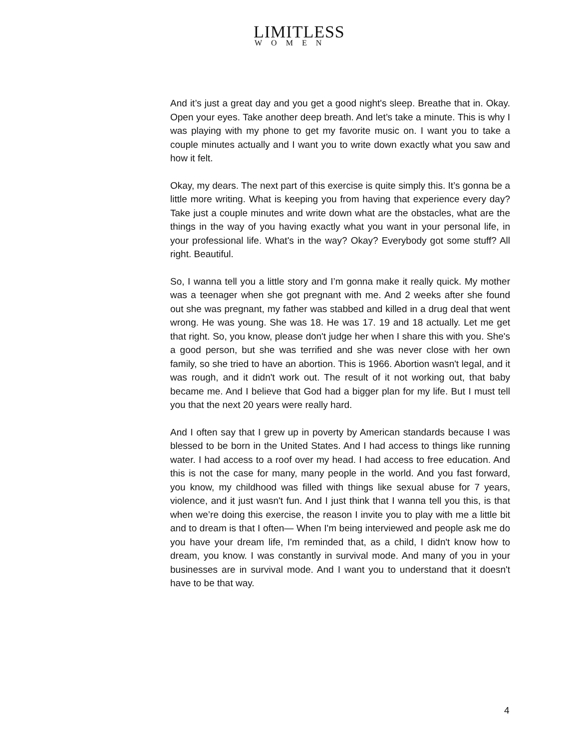LIMITLESS
WOMEN
And it’s just a great day and you get a good night's sleep. Breathe that in. Okay. Open your eyes. Take another deep breath. And let’s take a minute. This is why I was playing with my phone to get my favorite music on. I want you to take a couple minutes actually and I want you to write down exactly what you saw and how it felt.
Okay, my dears. The next part of this exercise is quite simply this. It’s gonna be a little more writing. What is keeping you from having that experience every day? Take just a couple minutes and write down what are the obstacles, what are the things in the way of you having exactly what you want in your personal life, in your professional life. What's in the way? Okay? Everybody got some stuff? All right. Beautiful.
So, I wanna tell you a little story and I’m gonna make it really quick. My mother was a teenager when she got pregnant with me. And 2 weeks after she found out she was pregnant, my father was stabbed and killed in a drug deal that went wrong. He was young. She was 18. He was 17. 19 and 18 actually. Let me get that right. So, you know, please don't judge her when I share this with you. She's a good person, but she was terrified and she was never close with her own family, so she tried to have an abortion. This is 1966. Abortion wasn't legal, and it was rough, and it didn't work out. The result of it not working out, that baby became me. And I believe that God had a bigger plan for my life. But I must tell you that the next 20 years were really hard.
And I often say that I grew up in poverty by American standards because I was blessed to be born in the United States. And I had access to things like running water. I had access to a roof over my head. I had access to free education. And this is not the case for many, many people in the world. And you fast forward, you know, my childhood was filled with things like sexual abuse for 7 years, violence, and it just wasn't fun. And I just think that I wanna tell you this, is that when we’re doing this exercise, the reason I invite you to play with me a little bit and to dream is that I often— When I'm being interviewed and people ask me do you have your dream life, I'm reminded that, as a child, I didn't know how to dream, you know. I was constantly in survival mode. And many of you in your businesses are in survival mode. And I want you to understand that it doesn't have to be that way.
4